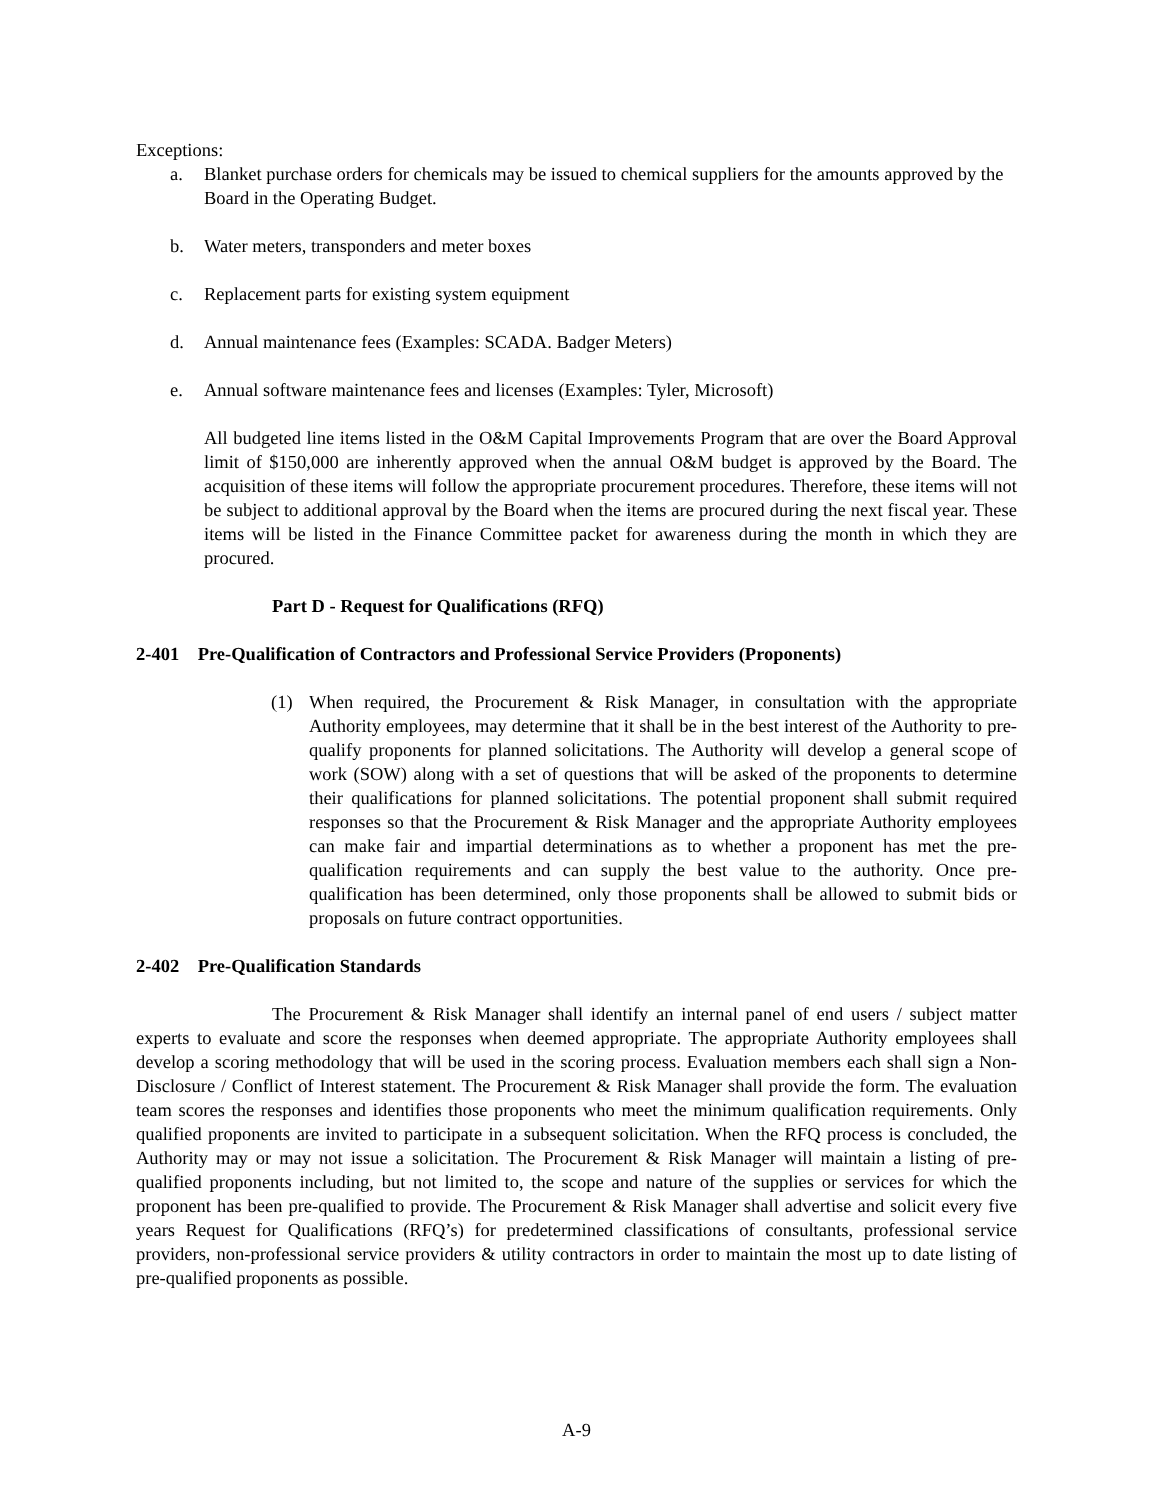Exceptions:
a. Blanket purchase orders for chemicals may be issued to chemical suppliers for the amounts approved by the Board in the Operating Budget.
b. Water meters, transponders and meter boxes
c. Replacement parts for existing system equipment
d. Annual maintenance fees (Examples: SCADA. Badger Meters)
e. Annual software maintenance fees and licenses (Examples: Tyler, Microsoft)
All budgeted line items listed in the O&M Capital Improvements Program that are over the Board Approval limit of $150,000 are inherently approved when the annual O&M budget is approved by the Board. The acquisition of these items will follow the appropriate procurement procedures. Therefore, these items will not be subject to additional approval by the Board when the items are procured during the next fiscal year. These items will be listed in the Finance Committee packet for awareness during the month in which they are procured.
Part D - Request for Qualifications (RFQ)
2-401 Pre-Qualification of Contractors and Professional Service Providers (Proponents)
(1) When required, the Procurement & Risk Manager, in consultation with the appropriate Authority employees, may determine that it shall be in the best interest of the Authority to pre-qualify proponents for planned solicitations. The Authority will develop a general scope of work (SOW) along with a set of questions that will be asked of the proponents to determine their qualifications for planned solicitations. The potential proponent shall submit required responses so that the Procurement & Risk Manager and the appropriate Authority employees can make fair and impartial determinations as to whether a proponent has met the pre-qualification requirements and can supply the best value to the authority. Once pre-qualification has been determined, only those proponents shall be allowed to submit bids or proposals on future contract opportunities.
2-402 Pre-Qualification Standards
The Procurement & Risk Manager shall identify an internal panel of end users / subject matter experts to evaluate and score the responses when deemed appropriate. The appropriate Authority employees shall develop a scoring methodology that will be used in the scoring process. Evaluation members each shall sign a Non-Disclosure / Conflict of Interest statement. The Procurement & Risk Manager shall provide the form. The evaluation team scores the responses and identifies those proponents who meet the minimum qualification requirements. Only qualified proponents are invited to participate in a subsequent solicitation. When the RFQ process is concluded, the Authority may or may not issue a solicitation. The Procurement & Risk Manager will maintain a listing of pre-qualified proponents including, but not limited to, the scope and nature of the supplies or services for which the proponent has been pre-qualified to provide. The Procurement & Risk Manager shall advertise and solicit every five years Request for Qualifications (RFQ’s) for predetermined classifications of consultants, professional service providers, non-professional service providers & utility contractors in order to maintain the most up to date listing of pre-qualified proponents as possible.
A-9